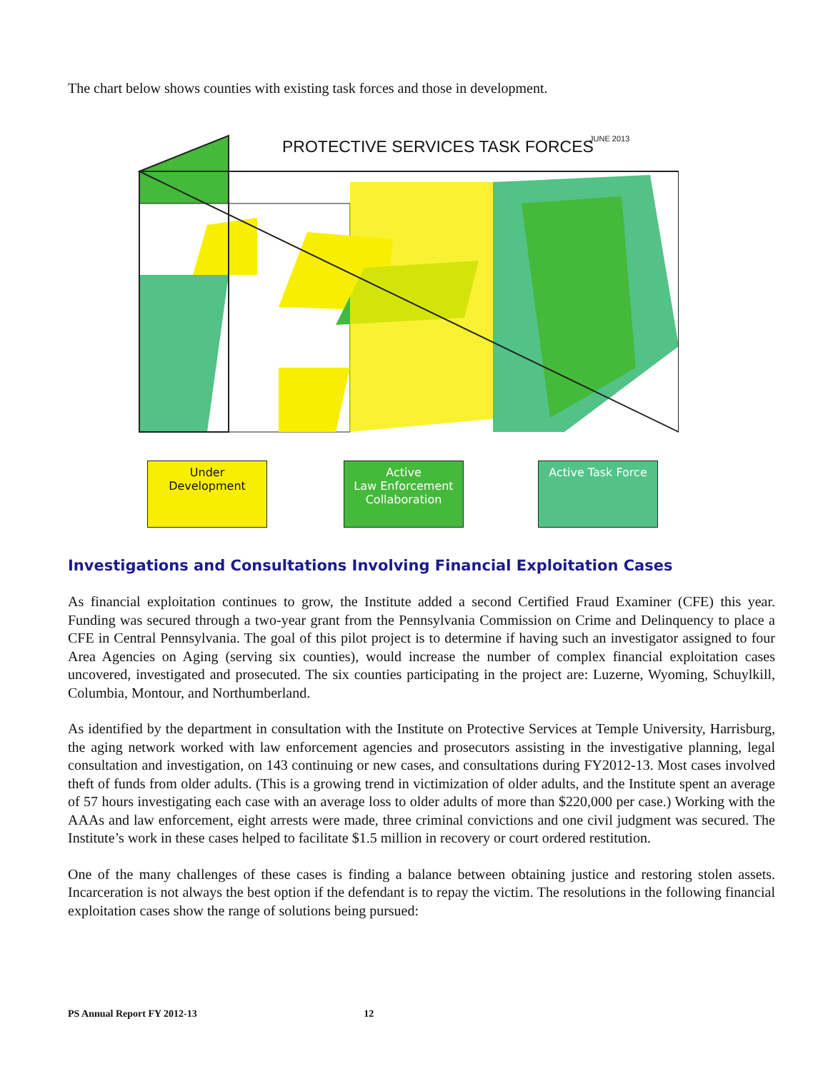The chart below shows counties with existing task forces and those in development.
PROTECTIVE SERVICES TASK FORCES
JUNE 2013
Under
Development
Active
Law Enforcement
Collaboration
Active Task Force
Investigations and Consultations Involving Financial Exploitation Cases
As financial exploitation continues to grow, the Institute added a second Certified Fraud Examiner (CFE) this year. Funding was secured through a two-year grant from the Pennsylvania Commission on Crime and Delinquency to place a CFE in Central Pennsylvania. The goal of this pilot project is to determine if having such an investigator assigned to four Area Agencies on Aging (serving six counties), would increase the number of complex financial exploitation cases uncovered, investigated and prosecuted. The six counties participating in the project are: Luzerne, Wyoming, Schuylkill, Columbia, Montour, and Northumberland.
As identified by the department in consultation with the Institute on Protective Services at Temple University, Harrisburg, the aging network worked with law enforcement agencies and prosecutors assisting in the investigative planning, legal consultation and investigation, on 143 continuing or new cases, and consultations during FY2012-13. Most cases involved theft of funds from older adults. (This is a growing trend in victimization of older adults, and the Institute spent an average of 57 hours investigating each case with an average loss to older adults of more than $220,000 per case.) Working with the AAAs and law enforcement, eight arrests were made, three criminal convictions and one civil judgment was secured. The Institute’s work in these cases helped to facilitate $1.5 million in recovery or court ordered restitution.
One of the many challenges of these cases is finding a balance between obtaining justice and restoring stolen assets. Incarceration is not always the best option if the defendant is to repay the victim. The resolutions in the following financial exploitation cases show the range of solutions being pursued:
PS Annual Report FY 2012-13 12